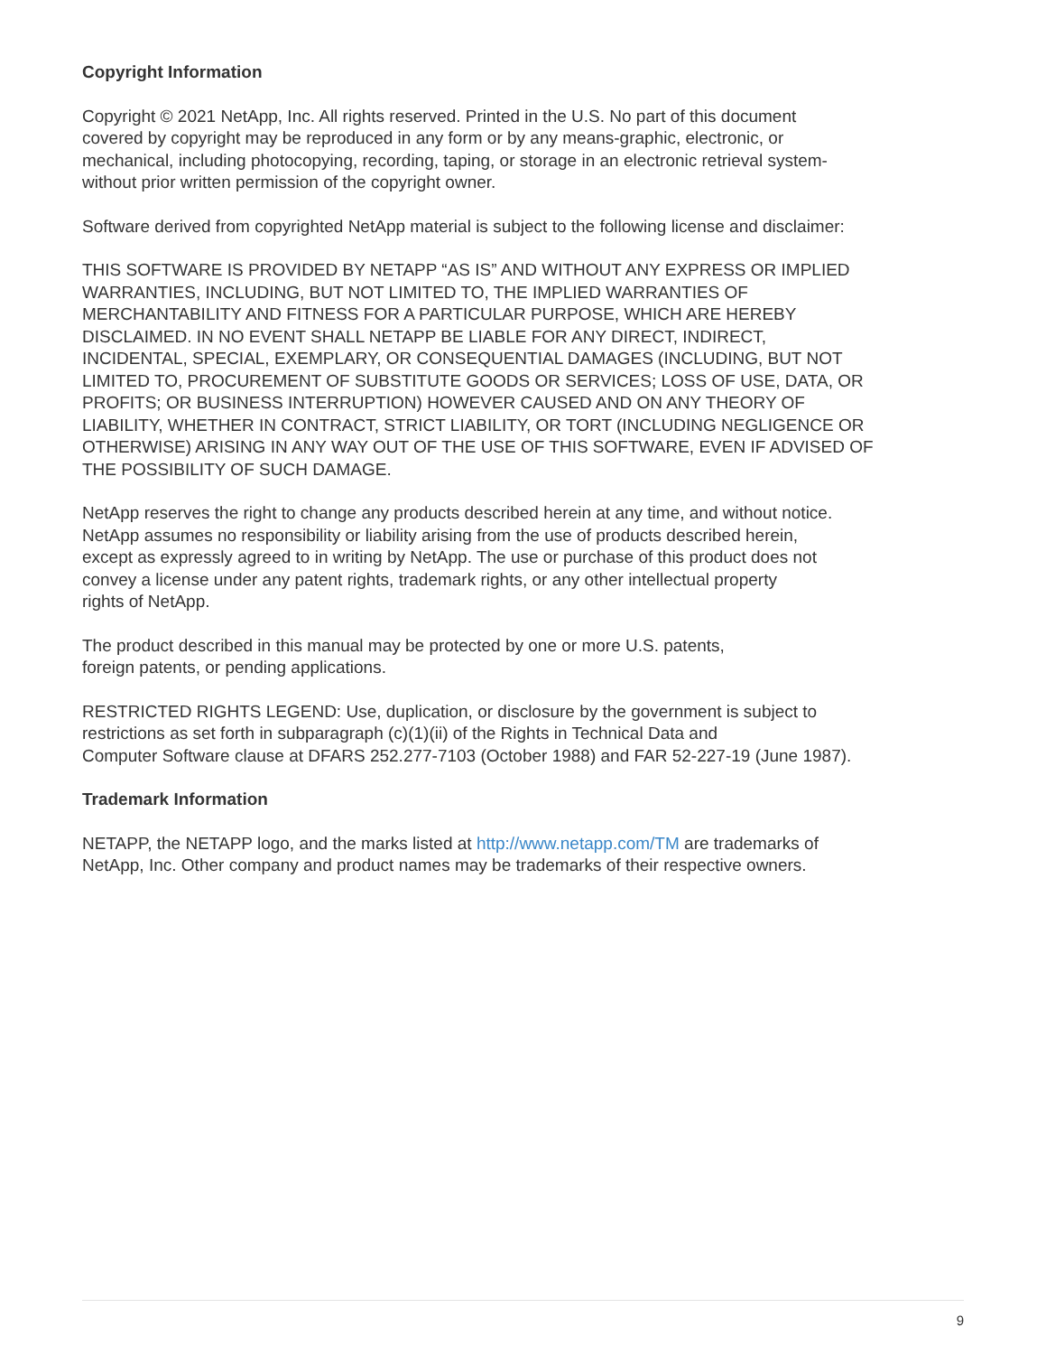Copyright Information
Copyright © 2021 NetApp, Inc. All rights reserved. Printed in the U.S. No part of this document
covered by copyright may be reproduced in any form or by any means-graphic, electronic, or
mechanical, including photocopying, recording, taping, or storage in an electronic retrieval system-
without prior written permission of the copyright owner.
Software derived from copyrighted NetApp material is subject to the following license and disclaimer:
THIS SOFTWARE IS PROVIDED BY NETAPP “AS IS” AND WITHOUT ANY EXPRESS OR IMPLIED
WARRANTIES, INCLUDING, BUT NOT LIMITED TO, THE IMPLIED WARRANTIES OF
MERCHANTABILITY AND FITNESS FOR A PARTICULAR PURPOSE, WHICH ARE HEREBY
DISCLAIMED. IN NO EVENT SHALL NETAPP BE LIABLE FOR ANY DIRECT, INDIRECT,
INCIDENTAL, SPECIAL, EXEMPLARY, OR CONSEQUENTIAL DAMAGES (INCLUDING, BUT NOT
LIMITED TO, PROCUREMENT OF SUBSTITUTE GOODS OR SERVICES; LOSS OF USE, DATA, OR
PROFITS; OR BUSINESS INTERRUPTION) HOWEVER CAUSED AND ON ANY THEORY OF
LIABILITY, WHETHER IN CONTRACT, STRICT LIABILITY, OR TORT (INCLUDING NEGLIGENCE OR
OTHERWISE) ARISING IN ANY WAY OUT OF THE USE OF THIS SOFTWARE, EVEN IF ADVISED OF
THE POSSIBILITY OF SUCH DAMAGE.
NetApp reserves the right to change any products described herein at any time, and without notice.
NetApp assumes no responsibility or liability arising from the use of products described herein,
except as expressly agreed to in writing by NetApp. The use or purchase of this product does not
convey a license under any patent rights, trademark rights, or any other intellectual property
rights of NetApp.
The product described in this manual may be protected by one or more U.S. patents,
foreign patents, or pending applications.
RESTRICTED RIGHTS LEGEND: Use, duplication, or disclosure by the government is subject to
restrictions as set forth in subparagraph (c)(1)(ii) of the Rights in Technical Data and
Computer Software clause at DFARS 252.277-7103 (October 1988) and FAR 52-227-19 (June 1987).
Trademark Information
NETAPP, the NETAPP logo, and the marks listed at http://www.netapp.com/TM are trademarks of
NetApp, Inc. Other company and product names may be trademarks of their respective owners.
9